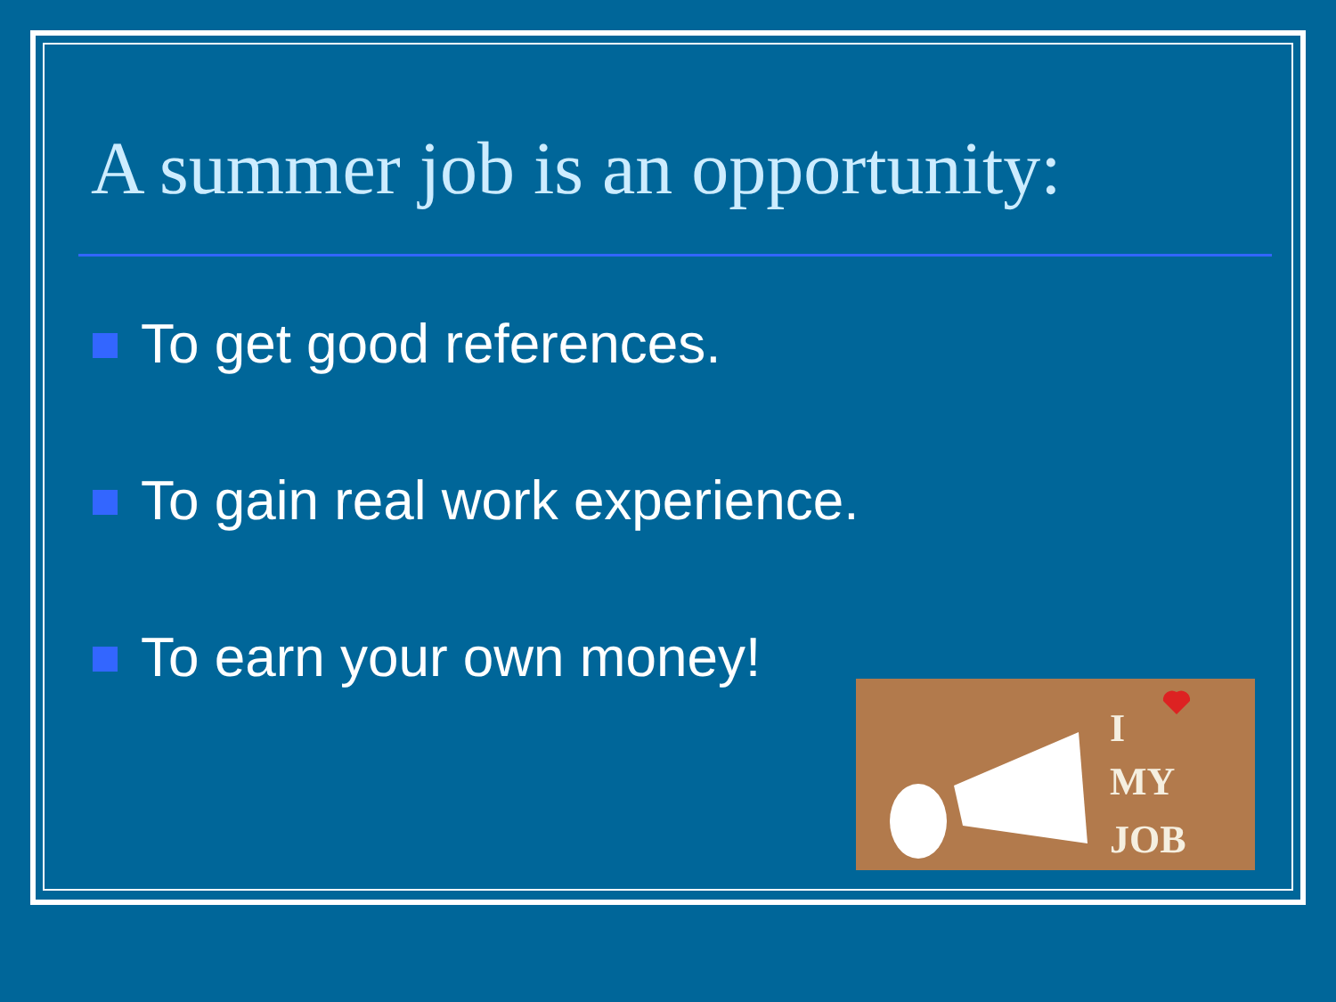A summer job is an opportunity:
To get good references.
To gain real work experience.
To earn your own money!
I
MY
JOB